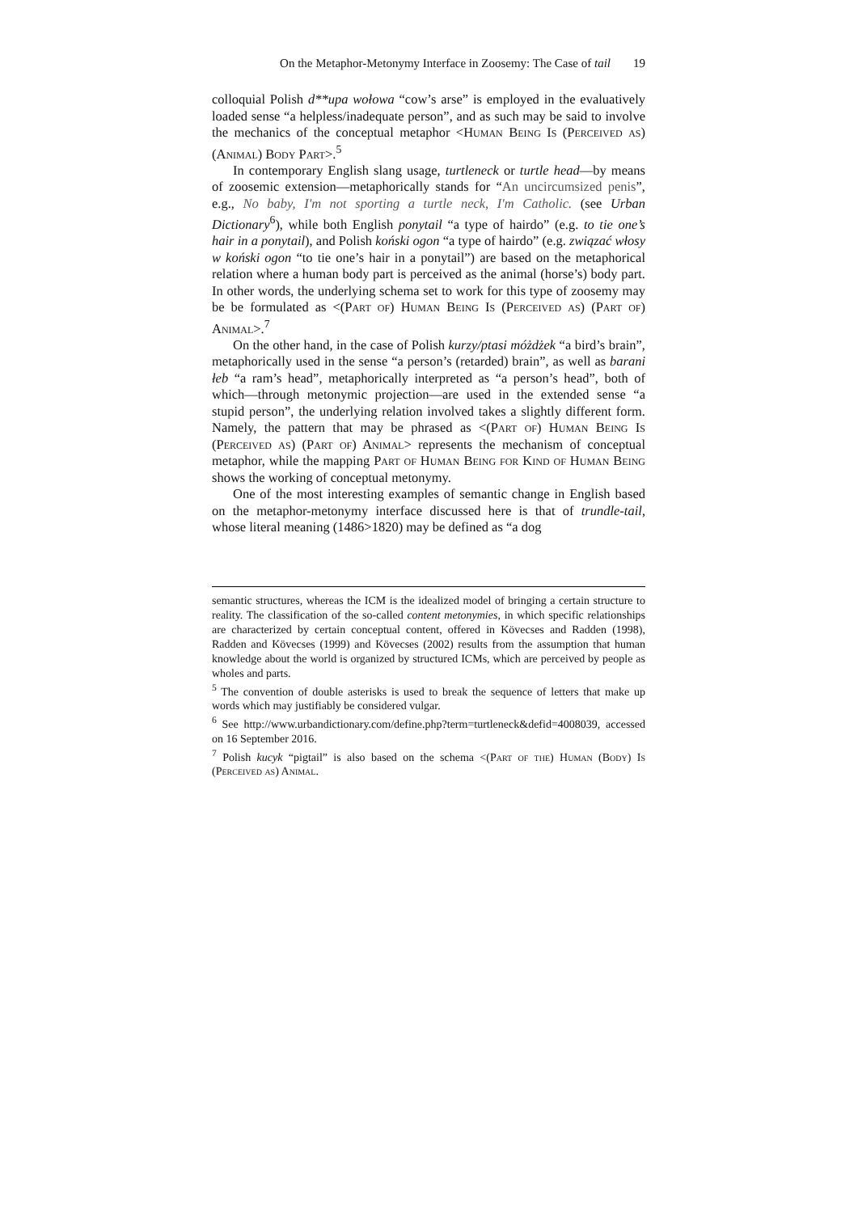On the Metaphor-Metonymy Interface in Zoosemy: The Case of tail 19
colloquial Polish d**upa wołowa “cow’s arse” is employed in the evaluatively loaded sense “a helpless/inadequate person”, and as such may be said to involve the mechanics of the conceptual metaphor <Human Being Is (Perceived as) (Animal) Body Part>.<sup>5</sup>
In contemporary English slang usage, turtleneck or turtle head—by means of zoosemic extension—metaphorically stands for “An uncircumsized penis”, e.g., No baby, I'm not sporting a turtle neck, I'm Catholic. (see Urban Dictionary<sup>6</sup>), while both English ponytail “a type of hairdo” (e.g. to tie one’s hair in a ponytail), and Polish koński ogon “a type of hairdo” (e.g. związać włosy w koński ogon “to tie one’s hair in a ponytail”) are based on the metaphorical relation where a human body part is perceived as the animal (horse’s) body part. In other words, the underlying schema set to work for this type of zoosemy may be be formulated as <(Part of) Human Being Is (Perceived as) (Part of) Animal>.<sup>7</sup>
On the other hand, in the case of Polish kurzy/ptasi móżdżek “a bird’s brain”, metaphorically used in the sense “a person’s (retarded) brain”, as well as barani łeb “a ram’s head”, metaphorically interpreted as “a person’s head”, both of which—through metonymic projection—are used in the extended sense “a stupid person”, the underlying relation involved takes a slightly different form. Namely, the pattern that may be phrased as <(Part of) Human Being Is (Perceived as) (Part of) Animal> represents the mechanism of conceptual metaphor, while the mapping Part of Human Being for Kind of Human Being shows the working of conceptual metonymy.
One of the most interesting examples of semantic change in English based on the metaphor-metonymy interface discussed here is that of trundle-tail, whose literal meaning (1486>1820) may be defined as “a dog
semantic structures, whereas the ICM is the idealized model of bringing a certain structure to reality. The classification of the so-called content metonymies, in which specific relationships are characterized by certain conceptual content, offered in Kövecses and Radden (1998), Radden and Kövecses (1999) and Kövecses (2002) results from the assumption that human knowledge about the world is organized by structured ICMs, which are perceived by people as wholes and parts.
<sup>5</sup> The convention of double asterisks is used to break the sequence of letters that make up words which may justifiably be considered vulgar.
<sup>6</sup> See http://www.urbandictionary.com/define.php?term=turtleneck&defid=4008039, accessed on 16 September 2016.
<sup>7</sup> Polish kucyk “pigtail” is also based on the schema <(Part of the) Human (Body) Is (Perceived as) Animal.